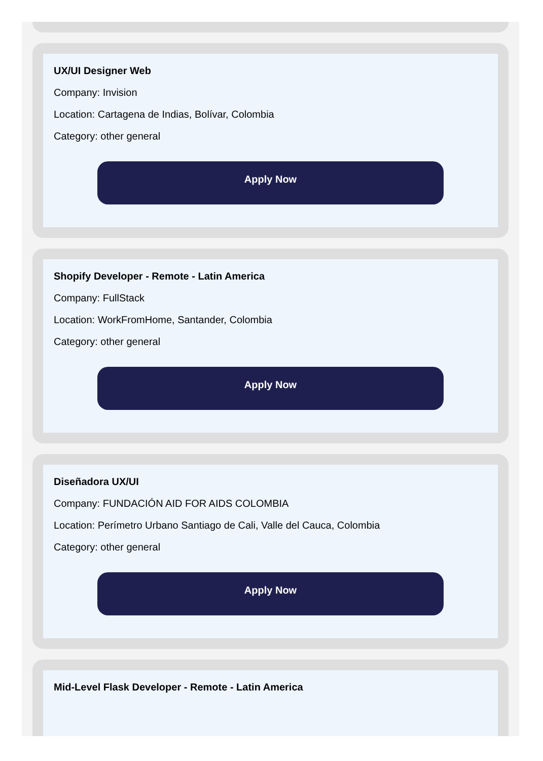UX/UI Designer Web
Company: Invision
Location: Cartagena de Indias, Bolívar, Colombia
Category: other general
Apply Now
Shopify Developer - Remote - Latin America
Company: FullStack
Location: WorkFromHome, Santander, Colombia
Category: other general
Apply Now
Diseñadora UX/UI
Company: FUNDACIÓN AID FOR AIDS COLOMBIA
Location: Perímetro Urbano Santiago de Cali, Valle del Cauca, Colombia
Category: other general
Apply Now
Mid-Level Flask Developer - Remote - Latin America